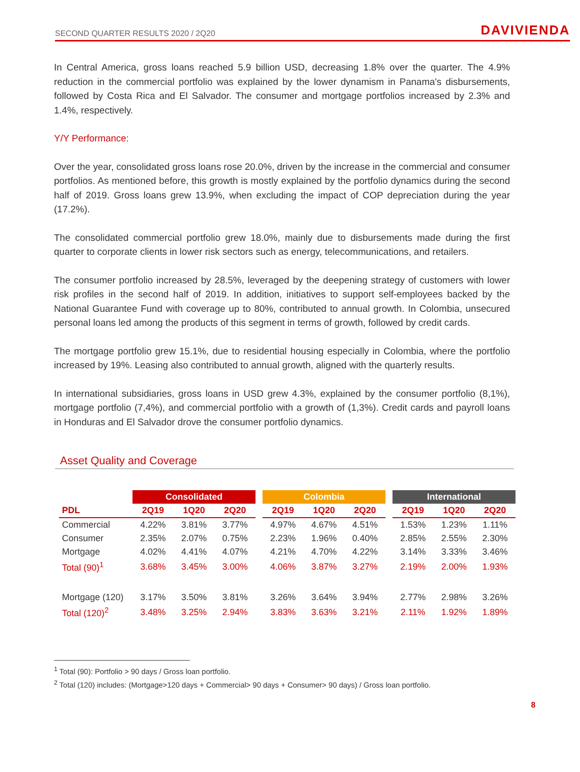SECOND QUARTER RESULTS 2020 / 2Q20 DAVIVIENDA
In Central America, gross loans reached 5.9 billion USD, decreasing 1.8% over the quarter. The 4.9% reduction in the commercial portfolio was explained by the lower dynamism in Panama's disbursements, followed by Costa Rica and El Salvador. The consumer and mortgage portfolios increased by 2.3% and 1.4%, respectively.
Y/Y Performance:
Over the year, consolidated gross loans rose 20.0%, driven by the increase in the commercial and consumer portfolios. As mentioned before, this growth is mostly explained by the portfolio dynamics during the second half of 2019. Gross loans grew 13.9%, when excluding the impact of COP depreciation during the year (17.2%).
The consolidated commercial portfolio grew 18.0%, mainly due to disbursements made during the first quarter to corporate clients in lower risk sectors such as energy, telecommunications, and retailers.
The consumer portfolio increased by 28.5%, leveraged by the deepening strategy of customers with lower risk profiles in the second half of 2019. In addition, initiatives to support self-employees backed by the National Guarantee Fund with coverage up to 80%, contributed to annual growth. In Colombia, unsecured personal loans led among the products of this segment in terms of growth, followed by credit cards.
The mortgage portfolio grew 15.1%, due to residential housing especially in Colombia, where the portfolio increased by 19%. Leasing also contributed to annual growth, aligned with the quarterly results.
In international subsidiaries, gross loans in USD grew 4.3%, explained by the consumer portfolio (8,1%), mortgage portfolio (7,4%), and commercial portfolio with a growth of (1,3%). Credit cards and payroll loans in Honduras and El Salvador drove the consumer portfolio dynamics.
Asset Quality and Coverage
| | Consolidated | | | | Colombia | | | | International | | |
| --- | --- | --- | --- | --- | --- | --- | --- | --- | --- | --- | --- |
| PDL | 2Q19 | 1Q20 | 2Q20 | | 2Q19 | 1Q20 | 2Q20 | | 2Q19 | 1Q20 | 2Q20 |
| Commercial | 4.22% | 3.81% | 3.77% | | 4.97% | 4.67% | 4.51% | | 1.53% | 1.23% | 1.11% |
| Consumer | 2.35% | 2.07% | 0.75% | | 2.23% | 1.96% | 0.40% | | 2.85% | 2.55% | 2.30% |
| Mortgage | 4.02% | 4.41% | 4.07% | | 4.21% | 4.70% | 4.22% | | 3.14% | 3.33% | 3.46% |
| Total (90)<sup>1</sup> | 3.68% | 3.45% | 3.00% | | 4.06% | 3.87% | 3.27% | | 2.19% | 2.00% | 1.93% |
| Mortgage (120) | 3.17% | 3.50% | 3.81% | | 3.26% | 3.64% | 3.94% | | 2.77% | 2.98% | 3.26% |
| Total (120)<sup>2</sup> | 3.48% | 3.25% | 2.94% | | 3.83% | 3.63% | 3.21% | | 2.11% | 1.92% | 1.89% |
<sup>1</sup> Total (90): Portfolio > 90 days / Gross loan portfolio.
<sup>2</sup> Total (120) includes: (Mortgage>120 days + Commercial> 90 days + Consumer> 90 days) / Gross loan portfolio.
8